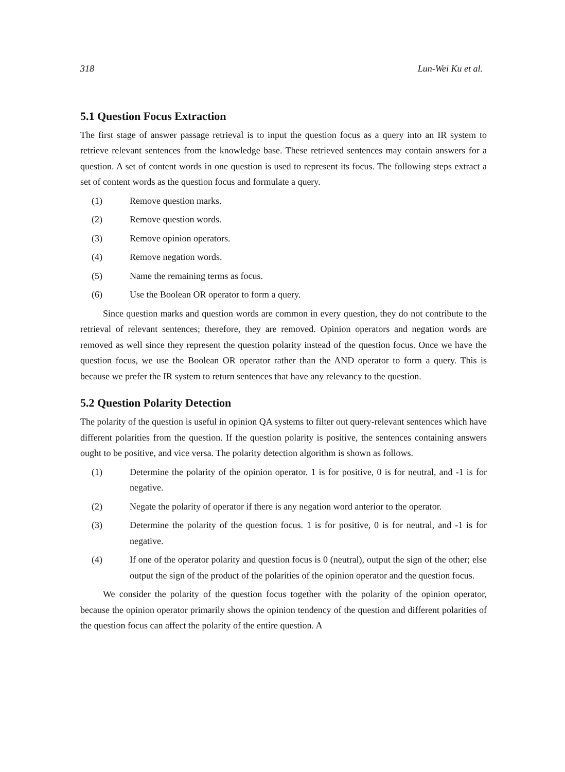318 Lun-Wei Ku et al.
5.1 Question Focus Extraction
The first stage of answer passage retrieval is to input the question focus as a query into an IR system to retrieve relevant sentences from the knowledge base. These retrieved sentences may contain answers for a question. A set of content words in one question is used to represent its focus. The following steps extract a set of content words as the question focus and formulate a query.
(1) Remove question marks.
(2) Remove question words.
(3) Remove opinion operators.
(4) Remove negation words.
(5) Name the remaining terms as focus.
(6) Use the Boolean OR operator to form a query.
Since question marks and question words are common in every question, they do not contribute to the retrieval of relevant sentences; therefore, they are removed. Opinion operators and negation words are removed as well since they represent the question polarity instead of the question focus. Once we have the question focus, we use the Boolean OR operator rather than the AND operator to form a query. This is because we prefer the IR system to return sentences that have any relevancy to the question.
5.2 Question Polarity Detection
The polarity of the question is useful in opinion QA systems to filter out query-relevant sentences which have different polarities from the question. If the question polarity is positive, the sentences containing answers ought to be positive, and vice versa. The polarity detection algorithm is shown as follows.
(1) Determine the polarity of the opinion operator. 1 is for positive, 0 is for neutral, and -1 is for negative.
(2) Negate the polarity of operator if there is any negation word anterior to the operator.
(3) Determine the polarity of the question focus. 1 is for positive, 0 is for neutral, and -1 is for negative.
(4) If one of the operator polarity and question focus is 0 (neutral), output the sign of the other; else output the sign of the product of the polarities of the opinion operator and the question focus.
We consider the polarity of the question focus together with the polarity of the opinion operator, because the opinion operator primarily shows the opinion tendency of the question and different polarities of the question focus can affect the polarity of the entire question. A